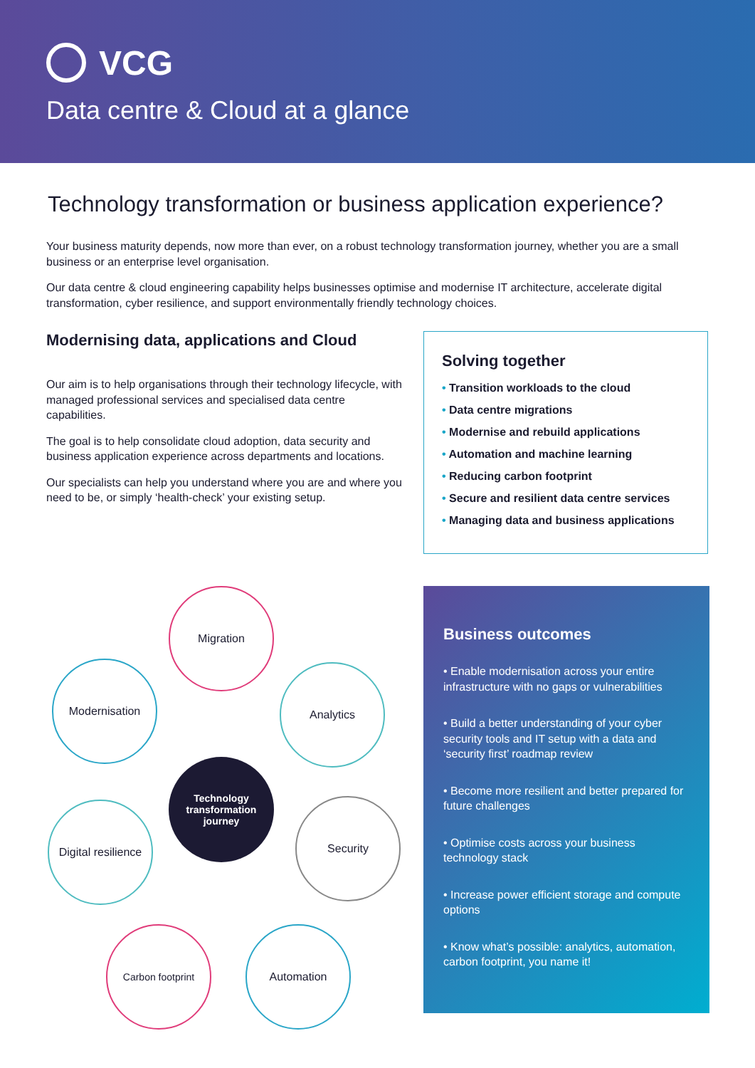VCG
Data centre & Cloud at a glance
Technology transformation or business application experience?
Your business maturity depends, now more than ever, on a robust technology transformation journey, whether you are a small business or an enterprise level organisation.
Our data centre & cloud engineering capability helps businesses optimise and modernise IT architecture, accelerate digital transformation, cyber resilience, and support environmentally friendly technology choices.
Modernising data, applications and Cloud
Our aim is to help organisations through their technology lifecycle, with managed professional services and specialised data centre capabilities.
The goal is to help consolidate cloud adoption, data security and business application experience across departments and locations.
Our specialists can help you understand where you are and where you need to be, or simply ‘health-check’ your existing setup.
Solving together
• Transition workloads to the cloud
• Data centre migrations
• Modernise and rebuild applications
• Automation and machine learning
• Reducing carbon footprint
• Secure and resilient data centre services
• Managing data and business applications
Migration
Modernisation Analytics
Technology transformation journey
Digital resilience
Security
Carbon footprint Automation
Business outcomes
• Enable modernisation across your entire infrastructure with no gaps or vulnerabilities
• Build a better understanding of your cyber security tools and IT setup with a data and ‘security first’ roadmap review
• Become more resilient and better prepared for future challenges
• Optimise costs across your business technology stack
• Increase power efficient storage and compute options
• Know what’s possible: analytics, automation, carbon footprint, you name it!